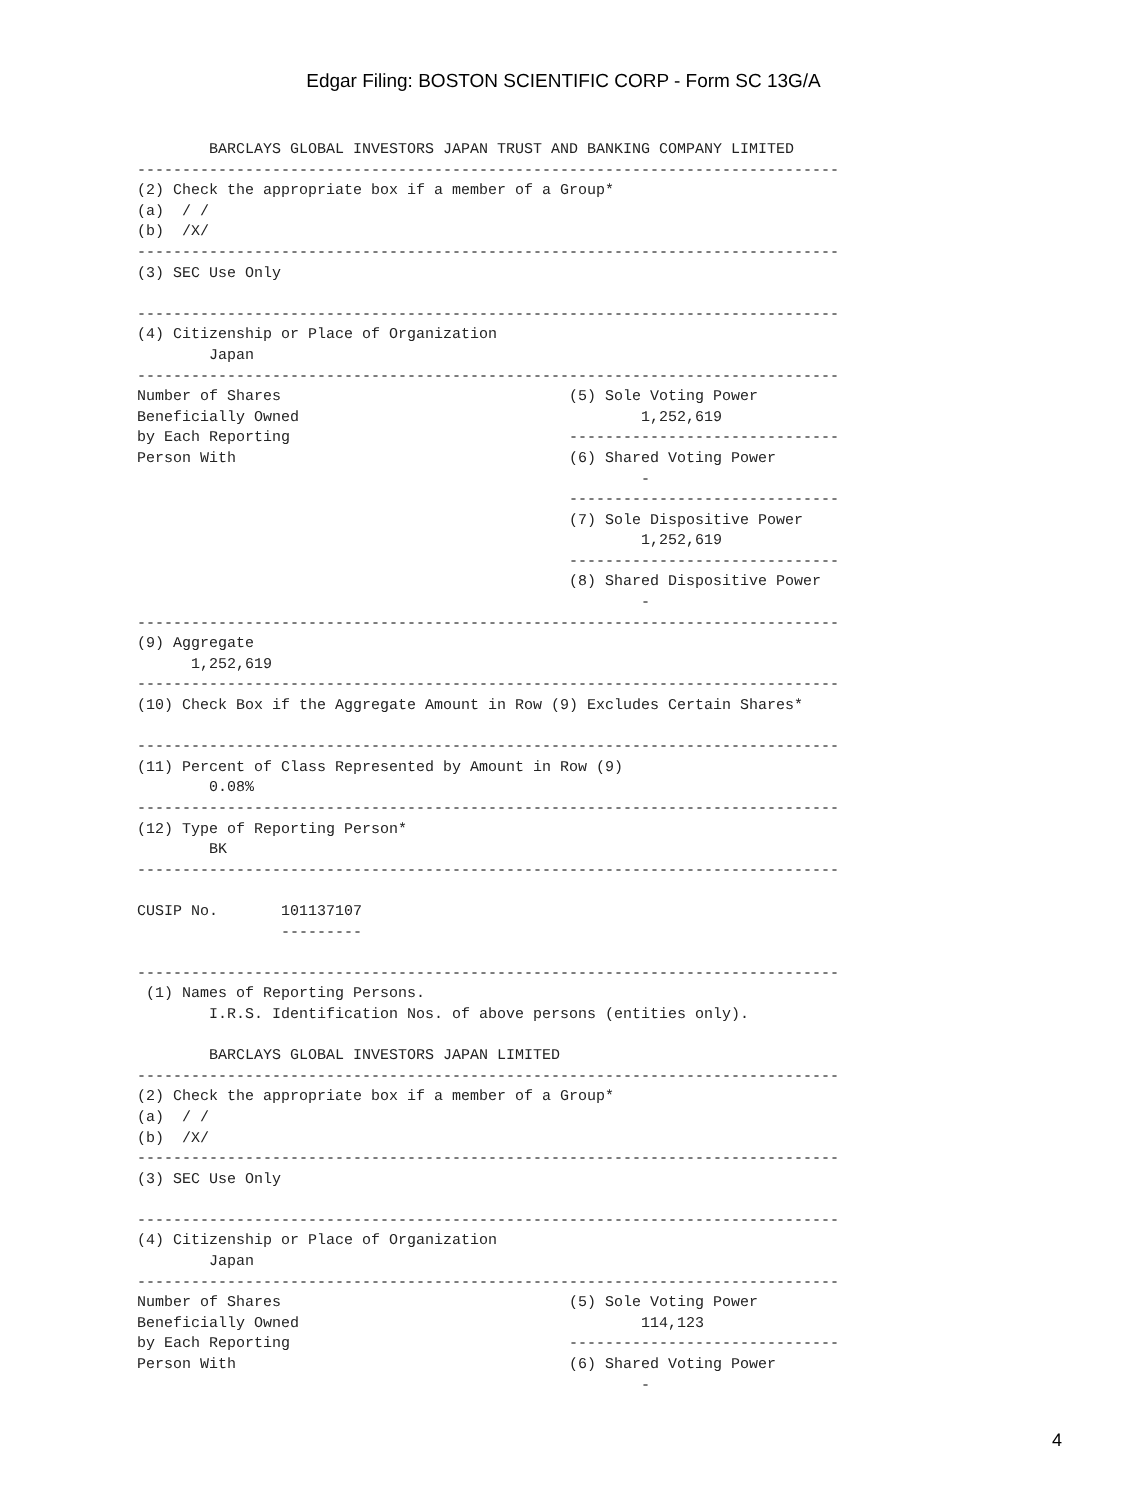Edgar Filing: BOSTON SCIENTIFIC CORP - Form SC 13G/A
        BARCLAYS GLOBAL INVESTORS JAPAN TRUST AND BANKING COMPANY LIMITED
------------------------------------------------------------------------------
(2) Check the appropriate box if a member of a Group*
(a)  / /
(b)  /X/
------------------------------------------------------------------------------
(3) SEC Use Only

------------------------------------------------------------------------------
(4) Citizenship or Place of Organization
        Japan
------------------------------------------------------------------------------
Number of Shares                                (5) Sole Voting Power
Beneficially Owned                                      1,252,619
by Each Reporting                               ------------------------------
Person With                                     (6) Shared Voting Power
                                                        -
                                                ------------------------------
                                                (7) Sole Dispositive Power
                                                        1,252,619
                                                ------------------------------
                                                (8) Shared Dispositive Power
                                                        -
------------------------------------------------------------------------------
(9) Aggregate
      1,252,619
------------------------------------------------------------------------------
(10) Check Box if the Aggregate Amount in Row (9) Excludes Certain Shares*

------------------------------------------------------------------------------
(11) Percent of Class Represented by Amount in Row (9)
        0.08%
------------------------------------------------------------------------------
(12) Type of Reporting Person*
        BK
------------------------------------------------------------------------------

CUSIP No.       101137107
                ---------

------------------------------------------------------------------------------
 (1) Names of Reporting Persons.
        I.R.S. Identification Nos. of above persons (entities only).

        BARCLAYS GLOBAL INVESTORS JAPAN LIMITED
------------------------------------------------------------------------------
(2) Check the appropriate box if a member of a Group*
(a)  / /
(b)  /X/
------------------------------------------------------------------------------
(3) SEC Use Only

------------------------------------------------------------------------------
(4) Citizenship or Place of Organization
        Japan
------------------------------------------------------------------------------
Number of Shares                                (5) Sole Voting Power
Beneficially Owned                                      114,123
by Each Reporting                               ------------------------------
Person With                                     (6) Shared Voting Power
                                                        -
4